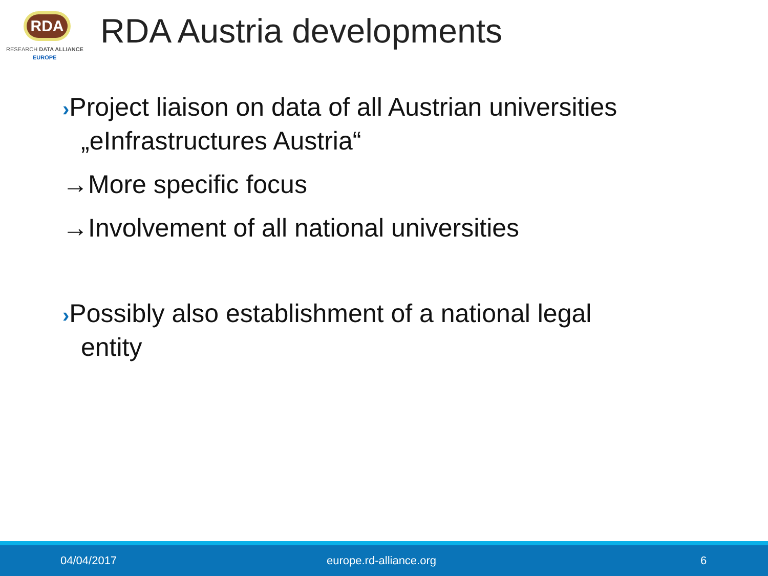RDA
RESEARCH DATA ALLIANCE
EUROPE
RDA Austria developments
›Project liaison on data of all Austrian universities
„eInfrastructures Austria“
→More specific focus
→Involvement of all national universities
›Possibly also establishment of a national legal
entity
04/04/2017 europe.rd-alliance.org 6